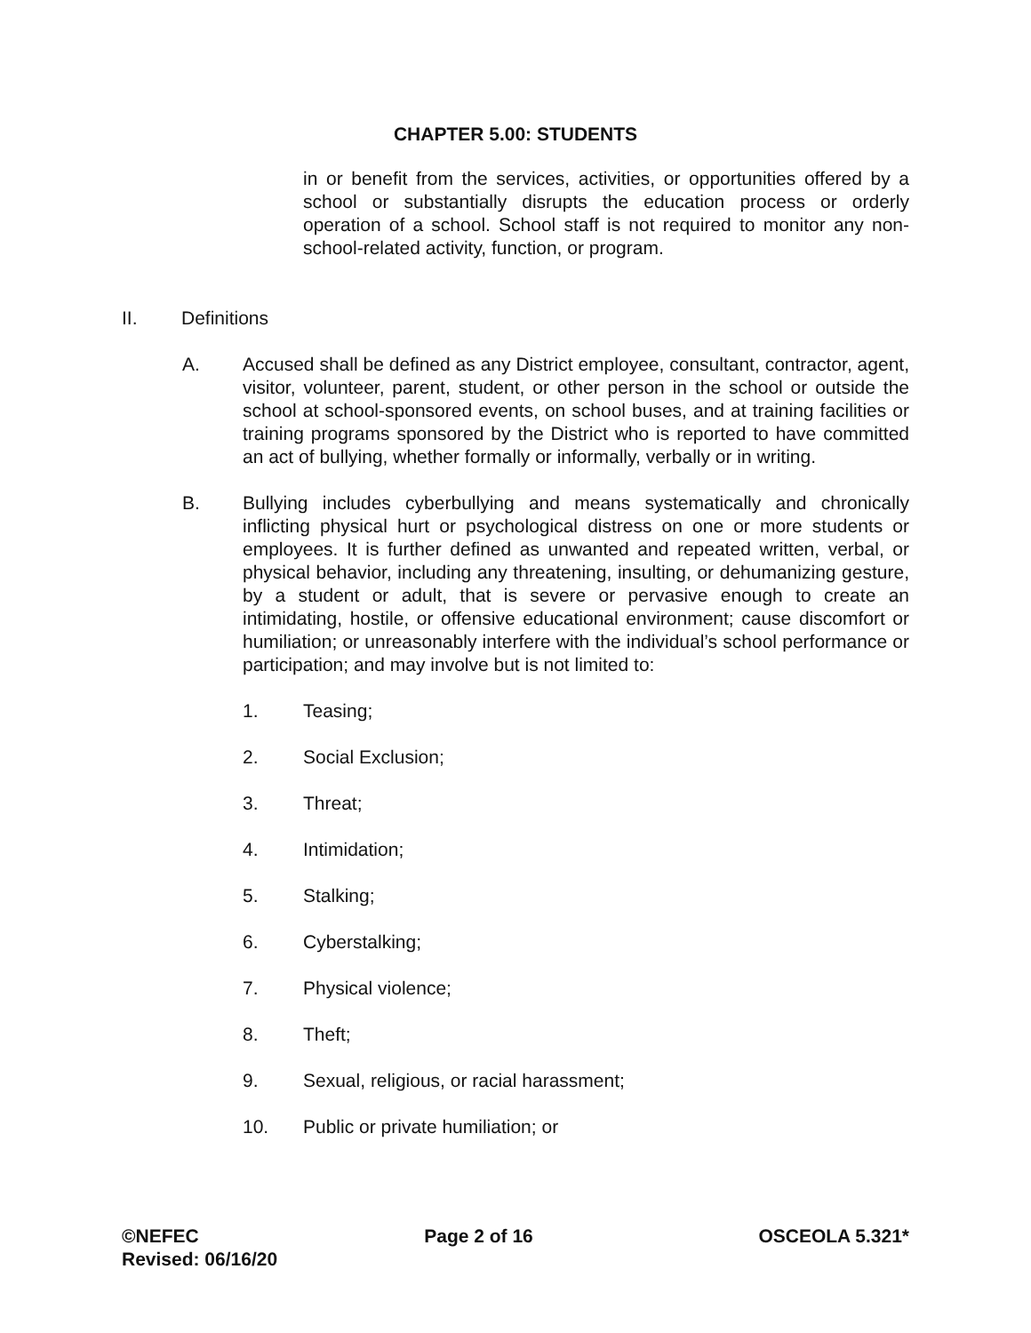CHAPTER 5.00: STUDENTS
in or benefit from the services, activities, or opportunities offered by a school or substantially disrupts the education process or orderly operation of a school. School staff is not required to monitor any non-school-related activity, function, or program.
II. Definitions
A. Accused shall be defined as any District employee, consultant, contractor, agent, visitor, volunteer, parent, student, or other person in the school or outside the school at school-sponsored events, on school buses, and at training facilities or training programs sponsored by the District who is reported to have committed an act of bullying, whether formally or informally, verbally or in writing.
B. Bullying includes cyberbullying and means systematically and chronically inflicting physical hurt or psychological distress on one or more students or employees. It is further defined as unwanted and repeated written, verbal, or physical behavior, including any threatening, insulting, or dehumanizing gesture, by a student or adult, that is severe or pervasive enough to create an intimidating, hostile, or offensive educational environment; cause discomfort or humiliation; or unreasonably interfere with the individual’s school performance or participation; and may involve but is not limited to:
1. Teasing;
2. Social Exclusion;
3. Threat;
4. Intimidation;
5. Stalking;
6. Cyberstalking;
7. Physical violence;
8. Theft;
9. Sexual, religious, or racial harassment;
10. Public or private humiliation; or
©NEFEC Page 2 of 16 OSCEOLA 5.321*
Revised: 06/16/20